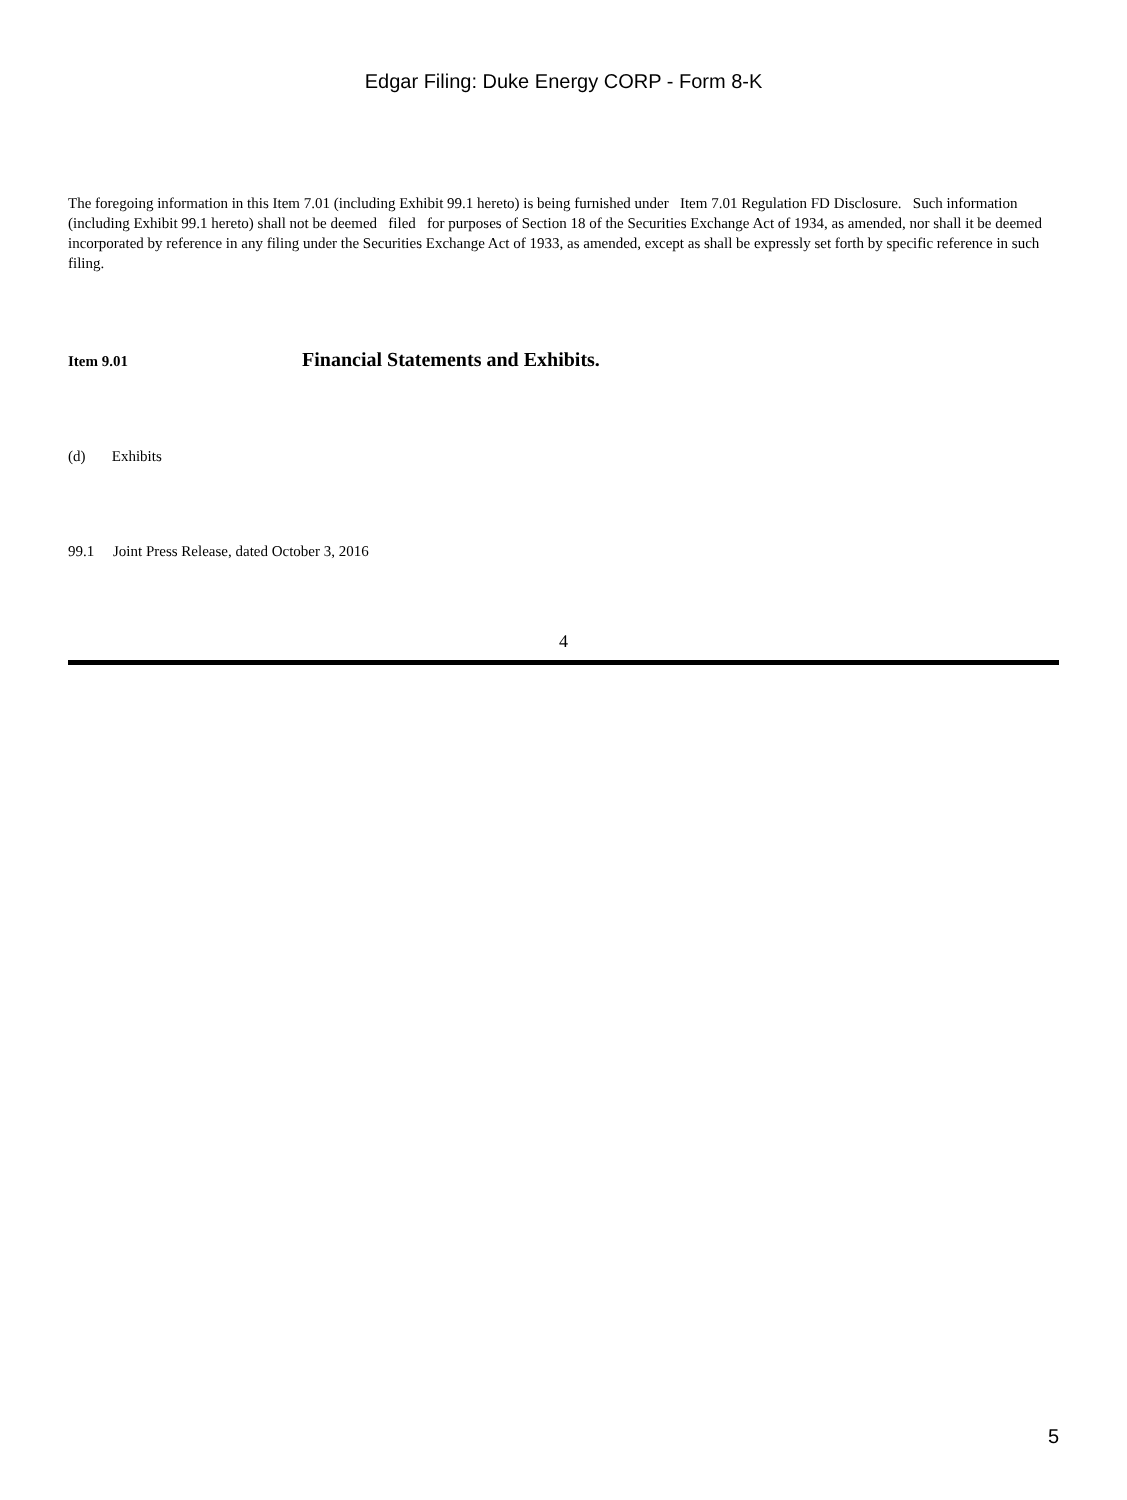Edgar Filing: Duke Energy CORP - Form 8-K
The foregoing information in this Item 7.01 (including Exhibit 99.1 hereto) is being furnished under Item 7.01 Regulation FD Disclosure. Such information (including Exhibit 99.1 hereto) shall not be deemed filed for purposes of Section 18 of the Securities Exchange Act of 1934, as amended, nor shall it be deemed incorporated by reference in any filing under the Securities Exchange Act of 1933, as amended, except as shall be expressly set forth by specific reference in such filing.
Item 9.01 Financial Statements and Exhibits.
(d) Exhibits
99.1 Joint Press Release, dated October 3, 2016
4
5